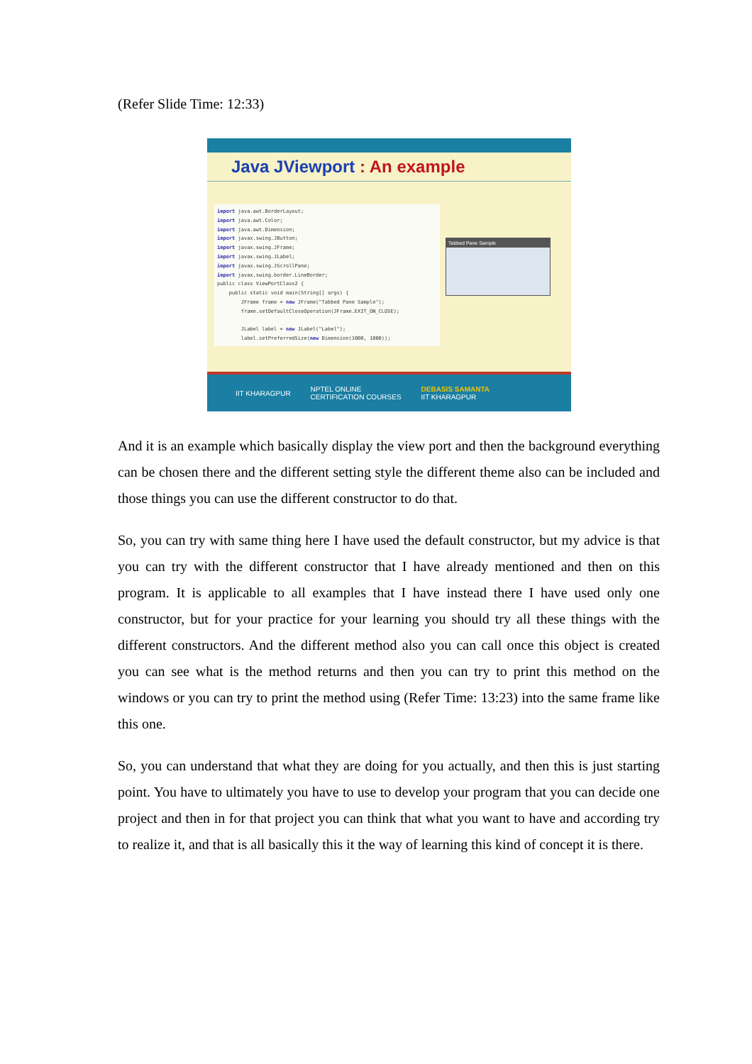(Refer Slide Time: 12:33)
Java JViewport : An example
import java.awt.BorderLayout; import java.awt.Color; import java.awt.Dimension; import javax.swing.JButton; import javax.swing.JFrame; import javax.swing.JLabel; import javax.swing.JScrollPane; import javax.swing.border.LineBorder; public class ViewPortClass2 { public static void main(String[] args) { JFrame frame = new JFrame("Tabbed Pane Sample"); frame.setDefaultCloseOperation(JFrame.EXIT_ON_CLOSE); JLabel label = new JLabel("Label"); label.setPreferredSize(new Dimension(1000, 1000));
Tabbed Pane Sample
IIT KHARAGPUR NPTEL ONLINE
CERTIFICATION COURSES DEBASIS SAMANTA
IIT KHARAGPUR
And it is an example which basically display the view port and then the background everything can be chosen there and the different setting style the different theme also can be included and those things you can use the different constructor to do that.
So, you can try with same thing here I have used the default constructor, but my advice is that you can try with the different constructor that I have already mentioned and then on this program. It is applicable to all examples that I have instead there I have used only one constructor, but for your practice for your learning you should try all these things with the different constructors. And the different method also you can call once this object is created you can see what is the method returns and then you can try to print this method on the windows or you can try to print the method using (Refer Time: 13:23) into the same frame like this one.
So, you can understand that what they are doing for you actually, and then this is just starting point. You have to ultimately you have to use to develop your program that you can decide one project and then in for that project you can think that what you want to have and according try to realize it, and that is all basically this it the way of learning this kind of concept it is there.